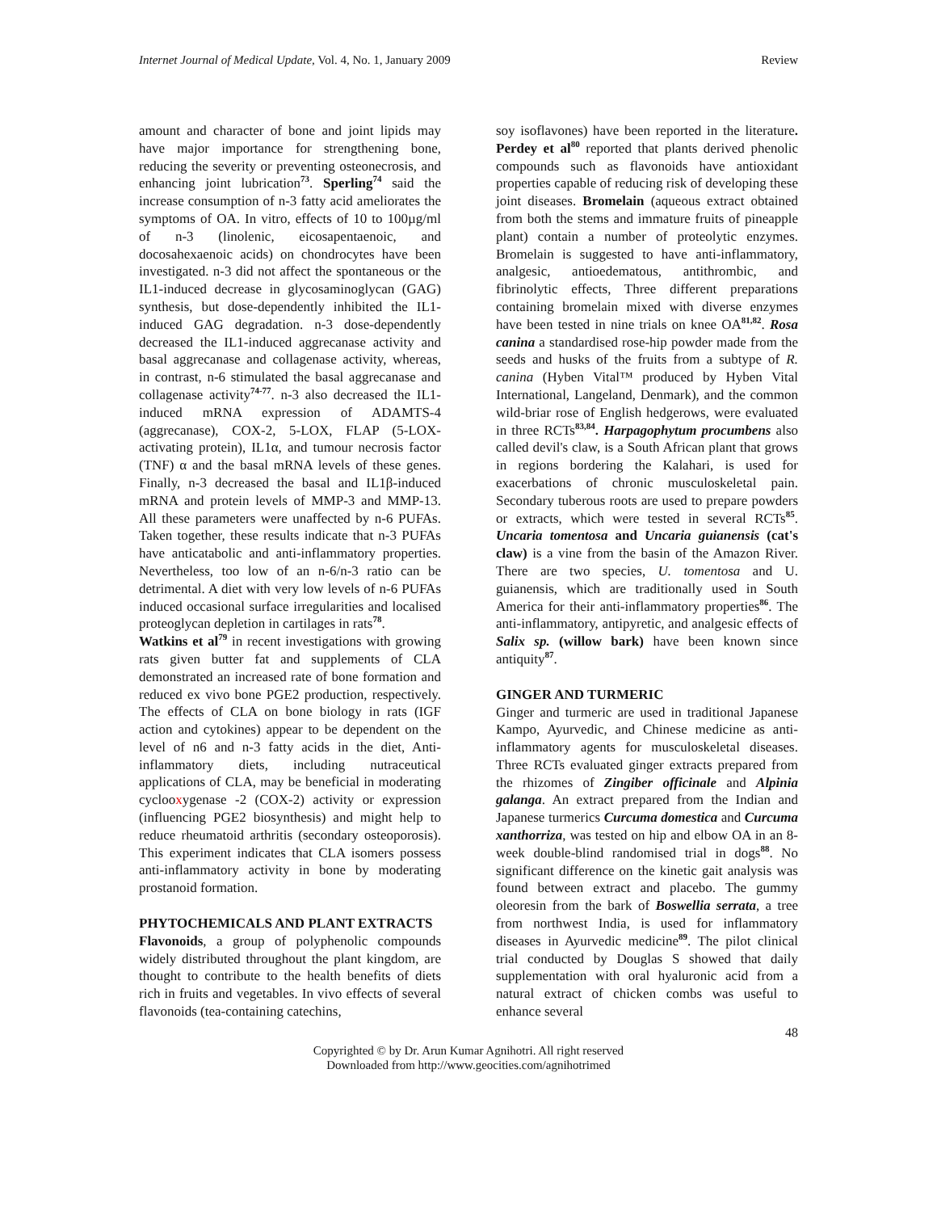Internet Journal of Medical Update, Vol. 4, No. 1, January 2009 Review
amount and character of bone and joint lipids may have major importance for strengthening bone, reducing the severity or preventing osteonecrosis, and enhancing joint lubrication<sup>73</sup>. Sperling<sup>74</sup> said the increase consumption of n-3 fatty acid ameliorates the symptoms of OA. In vitro, effects of 10 to 100µg/ml of n-3 (linolenic, eicosapentaenoic, and docosahexaenoic acids) on chondrocytes have been investigated. n-3 did not affect the spontaneous or the IL1-induced decrease in glycosaminoglycan (GAG) synthesis, but dose-dependently inhibited the IL1-induced GAG degradation. n-3 dose-dependently decreased the IL1-induced aggrecanase activity and basal aggrecanase and collagenase activity, whereas, in contrast, n-6 stimulated the basal aggrecanase and collagenase activity<sup>74-77</sup>. n-3 also decreased the IL1-induced mRNA expression of ADAMTS-4 (aggrecanase), COX-2, 5-LOX, FLAP (5-LOX-activating protein), IL1α, and tumour necrosis factor (TNF) α and the basal mRNA levels of these genes. Finally, n-3 decreased the basal and IL1β-induced mRNA and protein levels of MMP-3 and MMP-13. All these parameters were unaffected by n-6 PUFAs. Taken together, these results indicate that n-3 PUFAs have anticatabolic and anti-inflammatory properties. Nevertheless, too low of an n-6/n-3 ratio can be detrimental. A diet with very low levels of n-6 PUFAs induced occasional surface irregularities and localised proteoglycan depletion in cartilages in rats<sup>78</sup>.
Watkins et al<sup>79</sup> in recent investigations with growing rats given butter fat and supplements of CLA demonstrated an increased rate of bone formation and reduced ex vivo bone PGE2 production, respectively. The effects of CLA on bone biology in rats (IGF action and cytokines) appear to be dependent on the level of n6 and n-3 fatty acids in the diet, Anti-inflammatory diets, including nutraceutical applications of CLA, may be beneficial in moderating cyclooxygenase -2 (COX-2) activity or expression (influencing PGE2 biosynthesis) and might help to reduce rheumatoid arthritis (secondary osteoporosis). This experiment indicates that CLA isomers possess anti-inflammatory activity in bone by moderating prostanoid formation.
PHYTOCHEMICALS AND PLANT EXTRACTS
Flavonoids, a group of polyphenolic compounds widely distributed throughout the plant kingdom, are thought to contribute to the health benefits of diets rich in fruits and vegetables. In vivo effects of several flavonoids (tea-containing catechins,
soy isoflavones) have been reported in the literature. Perdey et al<sup>80</sup> reported that plants derived phenolic compounds such as flavonoids have antioxidant properties capable of reducing risk of developing these joint diseases. Bromelain (aqueous extract obtained from both the stems and immature fruits of pineapple plant) contain a number of proteolytic enzymes. Bromelain is suggested to have anti-inflammatory, analgesic, antioedematous, antithrombic, and fibrinolytic effects, Three different preparations containing bromelain mixed with diverse enzymes have been tested in nine trials on knee OA<sup>81,82</sup>. Rosa canina a standardised rose-hip powder made from the seeds and husks of the fruits from a subtype of R. canina (Hyben Vital™ produced by Hyben Vital International, Langeland, Denmark), and the common wild-briar rose of English hedgerows, were evaluated in three RCTs<sup>83,84</sup>. Harpagophytum procumbens also called devil's claw, is a South African plant that grows in regions bordering the Kalahari, is used for exacerbations of chronic musculoskeletal pain. Secondary tuberous roots are used to prepare powders or extracts, which were tested in several RCTs<sup>85</sup>. Uncaria tomentosa and Uncaria guianensis (cat's claw) is a vine from the basin of the Amazon River. There are two species, U. tomentosa and U. guianensis, which are traditionally used in South America for their anti-inflammatory properties<sup>86</sup>. The anti-inflammatory, antipyretic, and analgesic effects of Salix sp. (willow bark) have been known since antiquity<sup>87</sup>.
GINGER AND TURMERIC
Ginger and turmeric are used in traditional Japanese Kampo, Ayurvedic, and Chinese medicine as anti-inflammatory agents for musculoskeletal diseases. Three RCTs evaluated ginger extracts prepared from the rhizomes of Zingiber officinale and Alpinia galanga. An extract prepared from the Indian and Japanese turmerics Curcuma domestica and Curcuma xanthorriza, was tested on hip and elbow OA in an 8-week double-blind randomised trial in dogs<sup>88</sup>. No significant difference on the kinetic gait analysis was found between extract and placebo. The gummy oleoresin from the bark of Boswellia serrata, a tree from northwest India, is used for inflammatory diseases in Ayurvedic medicine<sup>89</sup>. The pilot clinical trial conducted by Douglas S showed that daily supplementation with oral hyaluronic acid from a natural extract of chicken combs was useful to enhance several
48
Copyrighted © by Dr. Arun Kumar Agnihotri. All right reserved
Downloaded from http://www.geocities.com/agnihotrimed